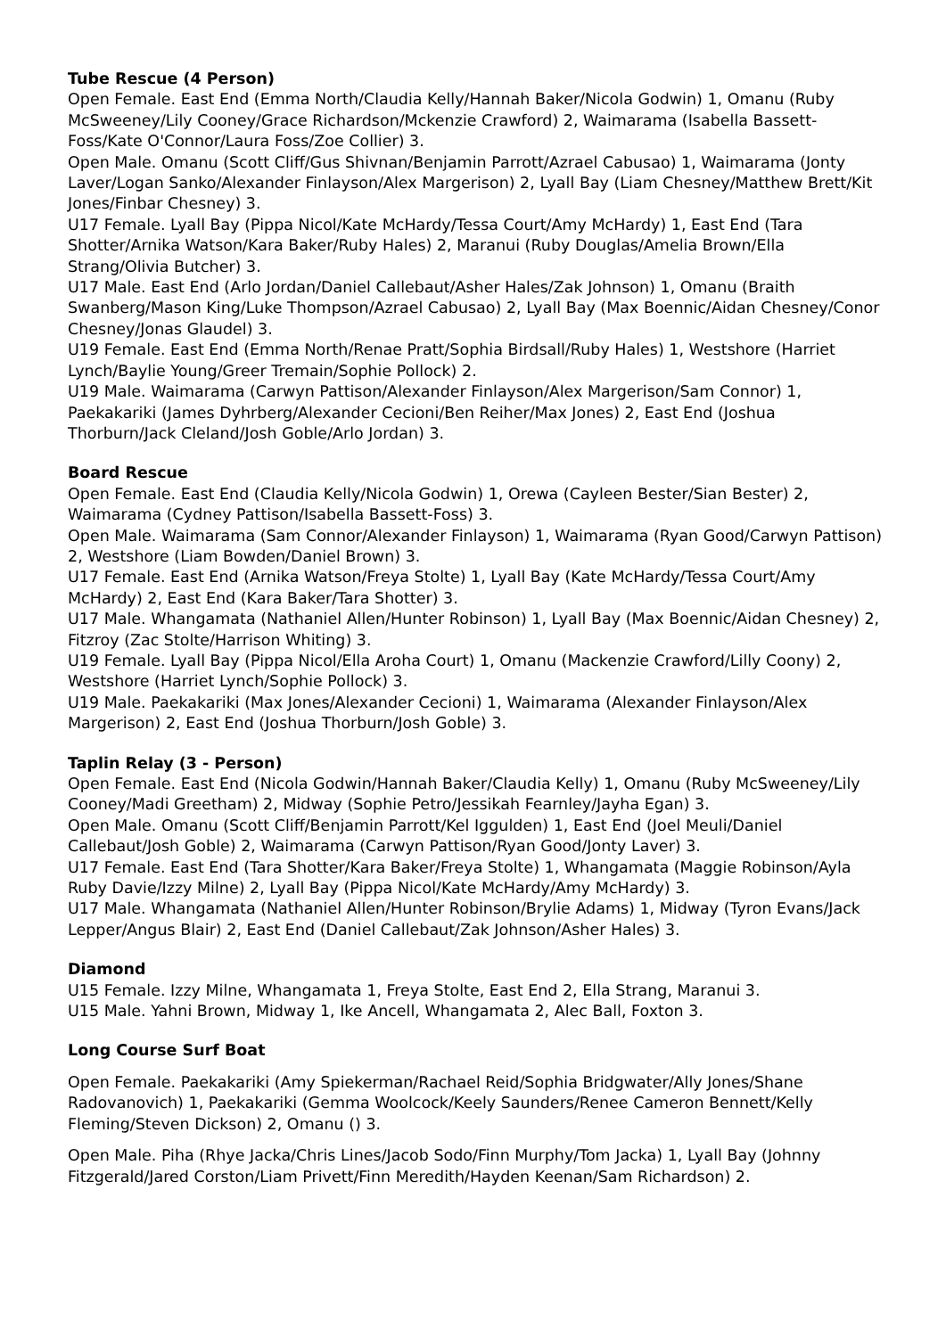Tube Rescue (4 Person)
Open Female. East End (Emma North/Claudia Kelly/Hannah Baker/Nicola Godwin) 1, Omanu (Ruby McSweeney/Lily Cooney/Grace Richardson/Mckenzie Crawford) 2, Waimarama (Isabella Bassett-Foss/Kate O'Connor/Laura Foss/Zoe Collier) 3.
Open Male. Omanu (Scott Cliff/Gus Shivnan/Benjamin Parrott/Azrael Cabusao) 1, Waimarama (Jonty Laver/Logan Sanko/Alexander Finlayson/Alex Margerison) 2, Lyall Bay (Liam Chesney/Matthew Brett/Kit Jones/Finbar Chesney) 3.
U17 Female. Lyall Bay (Pippa Nicol/Kate McHardy/Tessa Court/Amy McHardy) 1, East End (Tara Shotter/Arnika Watson/Kara Baker/Ruby Hales) 2, Maranui (Ruby Douglas/Amelia Brown/Ella Strang/Olivia Butcher) 3.
U17 Male. East End (Arlo Jordan/Daniel Callebaut/Asher Hales/Zak Johnson) 1, Omanu (Braith Swanberg/Mason King/Luke Thompson/Azrael Cabusao) 2, Lyall Bay (Max Boennic/Aidan Chesney/Conor Chesney/Jonas Glaudel) 3.
U19 Female. East End (Emma North/Renae Pratt/Sophia Birdsall/Ruby Hales) 1, Westshore (Harriet Lynch/Baylie Young/Greer Tremain/Sophie Pollock) 2.
U19 Male. Waimarama (Carwyn Pattison/Alexander Finlayson/Alex Margerison/Sam Connor) 1, Paekakariki (James Dyhrberg/Alexander Cecioni/Ben Reiher/Max Jones) 2, East End (Joshua Thorburn/Jack Cleland/Josh Goble/Arlo Jordan) 3.
Board Rescue
Open Female. East End (Claudia Kelly/Nicola Godwin) 1, Orewa (Cayleen Bester/Sian Bester) 2, Waimarama (Cydney Pattison/Isabella Bassett-Foss) 3.
Open Male. Waimarama (Sam Connor/Alexander Finlayson) 1, Waimarama (Ryan Good/Carwyn Pattison) 2, Westshore (Liam Bowden/Daniel Brown) 3.
U17 Female. East End (Arnika Watson/Freya Stolte) 1, Lyall Bay (Kate McHardy/Tessa Court/Amy McHardy) 2, East End (Kara Baker/Tara Shotter) 3.
U17 Male. Whangamata (Nathaniel Allen/Hunter Robinson) 1, Lyall Bay (Max Boennic/Aidan Chesney) 2, Fitzroy (Zac Stolte/Harrison Whiting) 3.
U19 Female. Lyall Bay (Pippa Nicol/Ella Aroha Court) 1, Omanu (Mackenzie Crawford/Lilly Coony) 2, Westshore (Harriet Lynch/Sophie Pollock) 3.
U19 Male. Paekakariki (Max Jones/Alexander Cecioni) 1, Waimarama (Alexander Finlayson/Alex Margerison) 2, East End (Joshua Thorburn/Josh Goble) 3.
Taplin Relay (3 - Person)
Open Female. East End (Nicola Godwin/Hannah Baker/Claudia Kelly) 1, Omanu (Ruby McSweeney/Lily Cooney/Madi Greetham) 2, Midway (Sophie Petro/Jessikah Fearnley/Jayha Egan) 3.
Open Male. Omanu (Scott Cliff/Benjamin Parrott/Kel Iggulden) 1, East End (Joel Meuli/Daniel Callebaut/Josh Goble) 2, Waimarama (Carwyn Pattison/Ryan Good/Jonty Laver) 3.
U17 Female. East End (Tara Shotter/Kara Baker/Freya Stolte) 1, Whangamata (Maggie Robinson/Ayla Ruby Davie/Izzy Milne) 2, Lyall Bay (Pippa Nicol/Kate McHardy/Amy McHardy) 3.
U17 Male. Whangamata (Nathaniel Allen/Hunter Robinson/Brylie Adams) 1, Midway (Tyron Evans/Jack Lepper/Angus Blair) 2, East End (Daniel Callebaut/Zak Johnson/Asher Hales) 3.
Diamond
U15 Female. Izzy Milne, Whangamata 1, Freya Stolte, East End 2, Ella Strang, Maranui 3.
U15 Male. Yahni Brown, Midway 1, Ike Ancell, Whangamata 2, Alec Ball, Foxton 3.
Long Course Surf Boat
Open Female. Paekakariki (Amy Spiekerman/Rachael Reid/Sophia Bridgwater/Ally Jones/Shane Radovanovich) 1, Paekakariki (Gemma Woolcock/Keely Saunders/Renee Cameron Bennett/Kelly Fleming/Steven Dickson) 2, Omanu () 3.
Open Male. Piha (Rhye Jacka/Chris Lines/Jacob Sodo/Finn Murphy/Tom Jacka) 1, Lyall Bay (Johnny Fitzgerald/Jared Corston/Liam Privett/Finn Meredith/Hayden Keenan/Sam Richardson) 2.